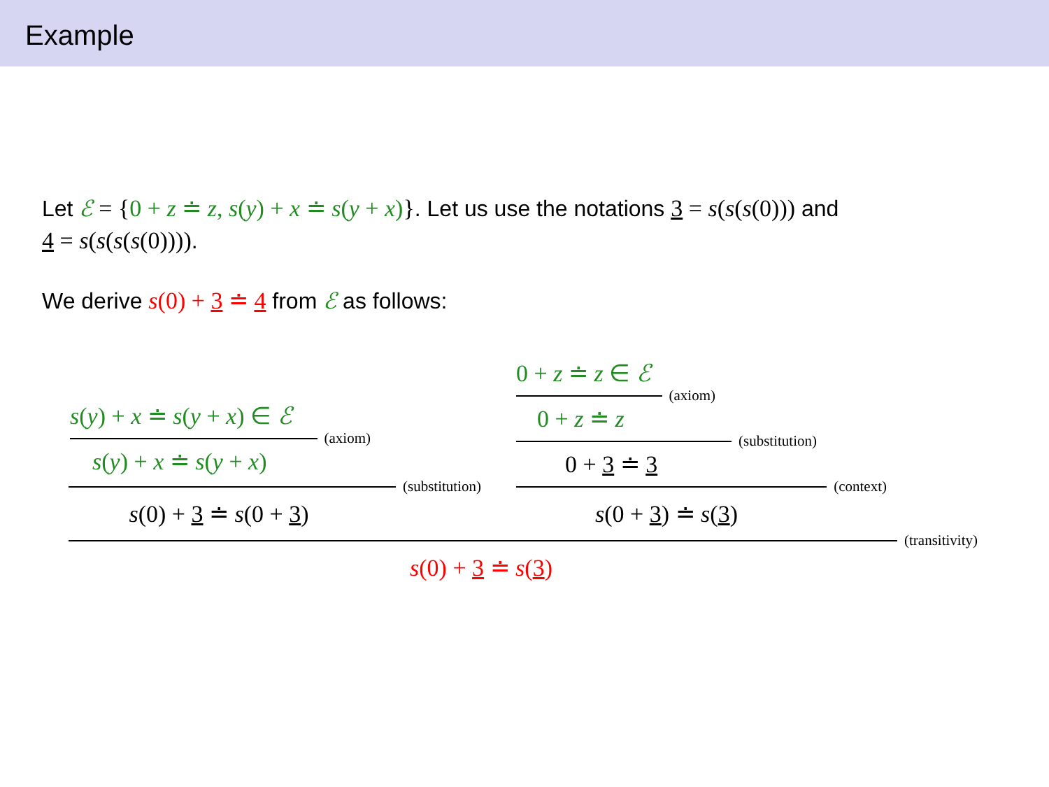Example
Let ℰ = {0 + z ≐ z, s(y) + x ≐ s(y + x)}. Let us use the notations 3 = s(s(s(0))) and
4 = s(s(s(s(0)))).
We derive s(0) + 3 ≐ 4 from ℰ as follows:
s(y) + x ≐ s(y + x) ∈ ℰ
(axiom)
s(y) + x ≐ s(y + x)
(substitution)
s(0) + 3 ≐ s(0 + 3)
0 + z ≐ z ∈ ℰ
(axiom)
0 + z ≐ z
(substitution)
0 + 3 ≐ 3
(context)
s(0 + 3) ≐ s(3)
(transitivity)
s(0) + 3 ≐ s(3)